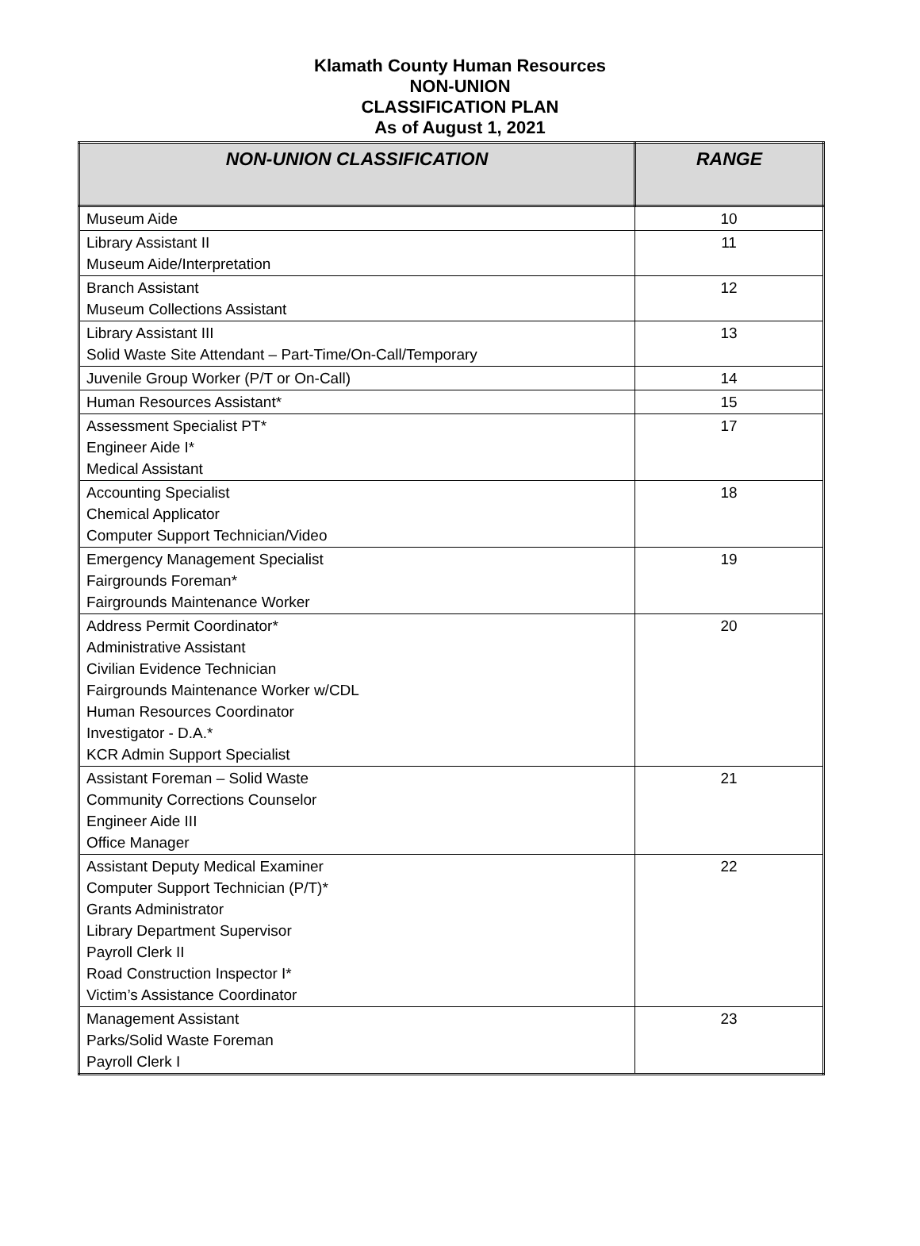Klamath County Human Resources
NON-UNION
CLASSIFICATION PLAN
As of August 1, 2021
| NON-UNION CLASSIFICATION | RANGE |
| --- | --- |
| Museum Aide | 10 |
| Library Assistant II Museum Aide/Interpretation | 11 |
| Branch Assistant Museum Collections Assistant | 12 |
| Library Assistant III Solid Waste Site Attendant – Part-Time/On-Call/Temporary | 13 |
| Juvenile Group Worker (P/T or On-Call) | 14 |
| Human Resources Assistant* | 15 |
| Assessment Specialist PT* Engineer Aide I* Medical Assistant | 17 |
| Accounting Specialist Chemical Applicator Computer Support Technician/Video | 18 |
| Emergency Management Specialist Fairgrounds Foreman* Fairgrounds Maintenance Worker | 19 |
| Address Permit Coordinator* Administrative Assistant Civilian Evidence Technician Fairgrounds Maintenance Worker w/CDL Human Resources Coordinator Investigator - D.A.* KCR Admin Support Specialist | 20 |
| Assistant Foreman – Solid Waste Community Corrections Counselor Engineer Aide III Office Manager | 21 |
| Assistant Deputy Medical Examiner Computer Support Technician (P/T)* Grants Administrator Library Department Supervisor Payroll Clerk II Road Construction Inspector I* Victim’s Assistance Coordinator | 22 |
| Management Assistant Parks/Solid Waste Foreman Payroll Clerk I | 23 |